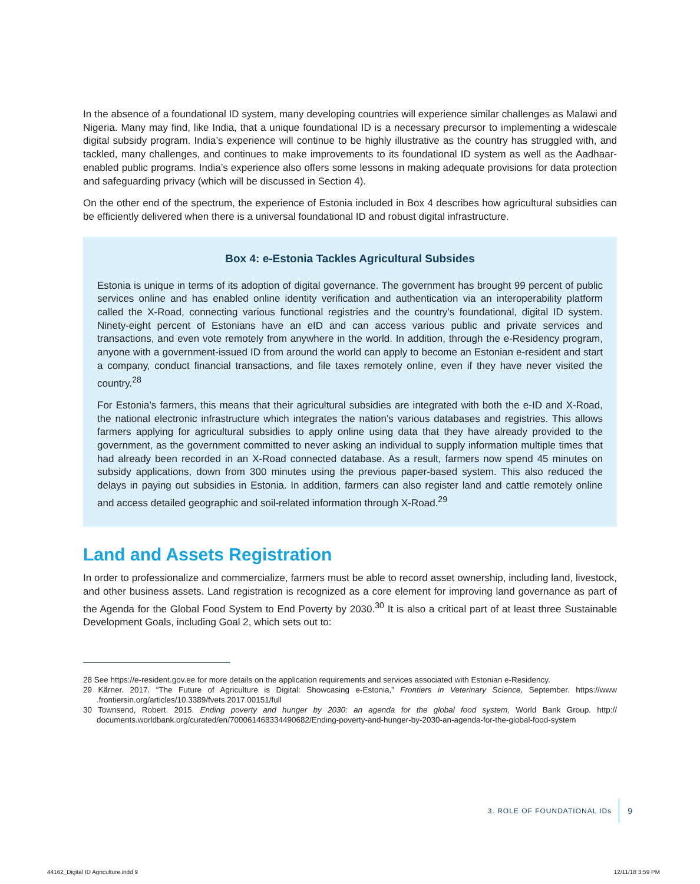In the absence of a foundational ID system, many developing countries will experience similar challenges as Malawi and Nigeria. Many may find, like India, that a unique foundational ID is a necessary precursor to implementing a widescale digital subsidy program. India’s experience will continue to be highly illustrative as the country has struggled with, and tackled, many challenges, and continues to make improvements to its foundational ID system as well as the Aadhaar-enabled public programs. India’s experience also offers some lessons in making adequate provisions for data protection and safeguarding privacy (which will be discussed in Section 4).
On the other end of the spectrum, the experience of Estonia included in Box 4 describes how agricultural subsidies can be efficiently delivered when there is a universal foundational ID and robust digital infrastructure.
Box 4: e-Estonia Tackles Agricultural Subsides
Estonia is unique in terms of its adoption of digital governance. The government has brought 99 percent of public services online and has enabled online identity verification and authentication via an interoperability platform called the X-Road, connecting various functional registries and the country’s foundational, digital ID system. Ninety-eight percent of Estonians have an eID and can access various public and private services and transactions, and even vote remotely from anywhere in the world. In addition, through the e-Residency program, anyone with a government-issued ID from around the world can apply to become an Estonian e-resident and start a company, conduct financial transactions, and file taxes remotely online, even if they have never visited the country.<sup>28</sup>
For Estonia’s farmers, this means that their agricultural subsidies are integrated with both the e-ID and X-Road, the national electronic infrastructure which integrates the nation’s various databases and registries. This allows farmers applying for agricultural subsidies to apply online using data that they have already provided to the government, as the government committed to never asking an individual to supply information multiple times that had already been recorded in an X-Road connected database. As a result, farmers now spend 45 minutes on subsidy applications, down from 300 minutes using the previous paper-based system. This also reduced the delays in paying out subsidies in Estonia. In addition, farmers can also register land and cattle remotely online and access detailed geographic and soil-related information through X-Road.<sup>29</sup>
Land and Assets Registration
In order to professionalize and commercialize, farmers must be able to record asset ownership, including land, livestock, and other business assets. Land registration is recognized as a core element for improving land governance as part of the Agenda for the Global Food System to End Poverty by 2030.<sup>30</sup> It is also a critical part of at least three Sustainable Development Goals, including Goal 2, which sets out to:
28 See https://e-resident.gov.ee for more details on the application requirements and services associated with Estonian e-Residency.
29 Kärner. 2017. “The Future of Agriculture is Digital: Showcasing e-Estonia,” Frontiers in Veterinary Science, September. https://www .frontiersin.org/articles/10.3389/fvets.2017.00151/full
30 Townsend, Robert. 2015. Ending poverty and hunger by 2030: an agenda for the global food system, World Bank Group. http:// documents.worldbank.org/curated/en/700061468334490682/Ending-poverty-and-hunger-by-2030-an-agenda-for-the-global-food-system
3. ROLE OF FOUNDATIONAL IDs 9
44162_Digital ID Agriculture.indd 9 12/11/18 3:59 PM